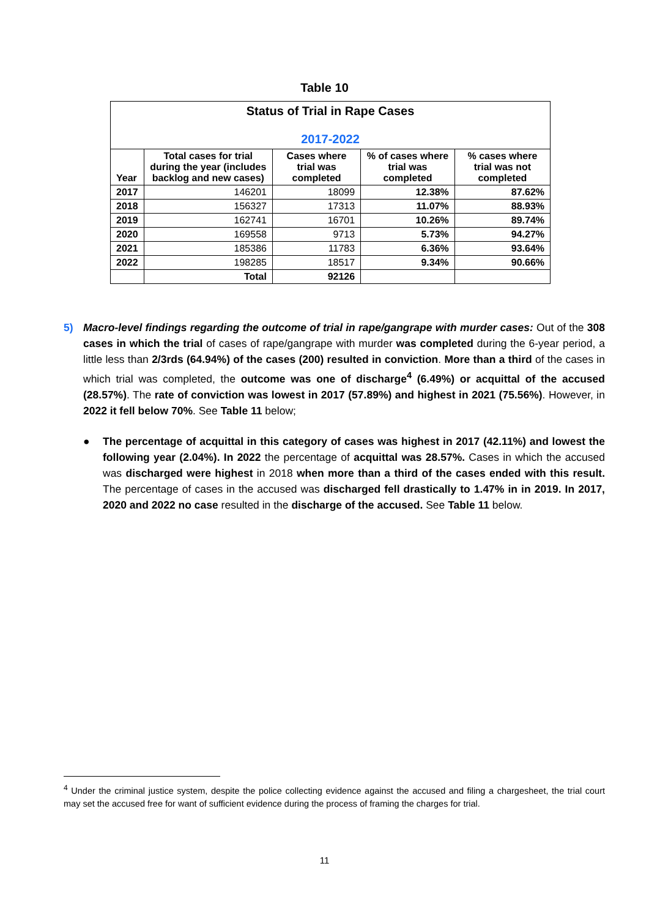Table 10
| Status of Trial in Rape Cases 2017-2022 | | | | |
| --- | --- | --- | --- | --- |
| Year | Total cases for trial during the year (includes backlog and new cases) | Cases where trial was completed | % of cases where trial was completed | % cases where trial was not completed |
| 2017 | 146201 | 18099 | 12.38% | 87.62% |
| 2018 | 156327 | 17313 | 11.07% | 88.93% |
| 2019 | 162741 | 16701 | 10.26% | 89.74% |
| 2020 | 169558 | 9713 | 5.73% | 94.27% |
| 2021 | 185386 | 11783 | 6.36% | 93.64% |
| 2022 | 198285 | 18517 | 9.34% | 90.66% |
| | Total | 92126 | | |
5) Macro-level findings regarding the outcome of trial in rape/gangrape with murder cases: Out of the 308 cases in which the trial of cases of rape/gangrape with murder was completed during the 6-year period, a little less than 2/3rds (64.94%) of the cases (200) resulted in conviction. More than a third of the cases in which trial was completed, the outcome was one of discharge<sup>4</sup> (6.49%) or acquittal of the accused (28.57%). The rate of conviction was lowest in 2017 (57.89%) and highest in 2021 (75.56%). However, in 2022 it fell below 70%. See Table 11 below;
● The percentage of acquittal in this category of cases was highest in 2017 (42.11%) and lowest the following year (2.04%). In 2022 the percentage of acquittal was 28.57%. Cases in which the accused was discharged were highest in 2018 when more than a third of the cases ended with this result. The percentage of cases in the accused was discharged fell drastically to 1.47% in in 2019. In 2017, 2020 and 2022 no case resulted in the discharge of the accused. See Table 11 below.
<sup>4</sup> Under the criminal justice system, despite the police collecting evidence against the accused and filing a chargesheet, the trial court may set the accused free for want of sufficient evidence during the process of framing the charges for trial.
11